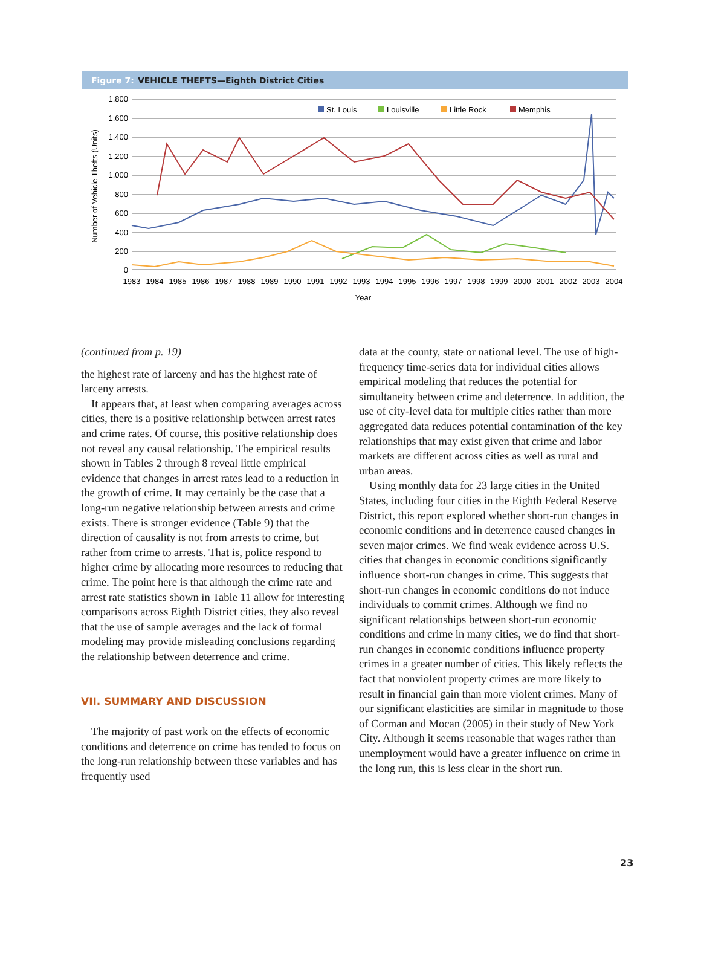Figure 7: VEHICLE THEFTS—Eighth District Cities
1,800
1,600
1,400
1,200
1,000
800
600
400
200
0
Number of Vehicle Thefts (Units)
St. Louis
Louisville
Little Rock
Memphis
1983
1984
1985
1986
1987
1988
1989
1990
1991
1992
1993
1994
1995
1996
1997
1998
1999
2000
2001
2002
2003
2004
Year
(continued from p. 19)
the highest rate of larceny and has the highest rate of larceny arrests.
It appears that, at least when comparing averages across cities, there is a positive relationship between arrest rates and crime rates. Of course, this positive relationship does not reveal any causal relationship. The empirical results shown in Tables 2 through 8 reveal little empirical evidence that changes in arrest rates lead to a reduction in the growth of crime. It may certainly be the case that a long-run negative relationship between arrests and crime exists. There is stronger evidence (Table 9) that the direction of causality is not from arrests to crime, but rather from crime to arrests. That is, police respond to higher crime by allocating more resources to reducing that crime. The point here is that although the crime rate and arrest rate statistics shown in Table 11 allow for interesting comparisons across Eighth District cities, they also reveal that the use of sample averages and the lack of formal modeling may provide misleading conclusions regarding the relationship between deterrence and crime.
VII. SUMMARY AND DISCUSSION
The majority of past work on the effects of economic conditions and deterrence on crime has tended to focus on the long-run relationship between these variables and has frequently used
data at the county, state or national level. The use of high-frequency time-series data for individual cities allows empirical modeling that reduces the potential for simultaneity between crime and deterrence. In addition, the use of city-level data for multiple cities rather than more aggregated data reduces potential contamination of the key relationships that may exist given that crime and labor markets are different across cities as well as rural and urban areas.
Using monthly data for 23 large cities in the United States, including four cities in the Eighth Federal Reserve District, this report explored whether short-run changes in economic conditions and in deterrence caused changes in seven major crimes. We find weak evidence across U.S. cities that changes in economic conditions significantly influence short-run changes in crime. This suggests that short-run changes in economic conditions do not induce individuals to commit crimes. Although we find no significant relationships between short-run economic conditions and crime in many cities, we do find that short-run changes in economic conditions influence property crimes in a greater number of cities. This likely reflects the fact that nonviolent property crimes are more likely to result in financial gain than more violent crimes. Many of our significant elasticities are similar in magnitude to those of Corman and Mocan (2005) in their study of New York City. Although it seems reasonable that wages rather than unemployment would have a greater influence on crime in the long run, this is less clear in the short run.
23